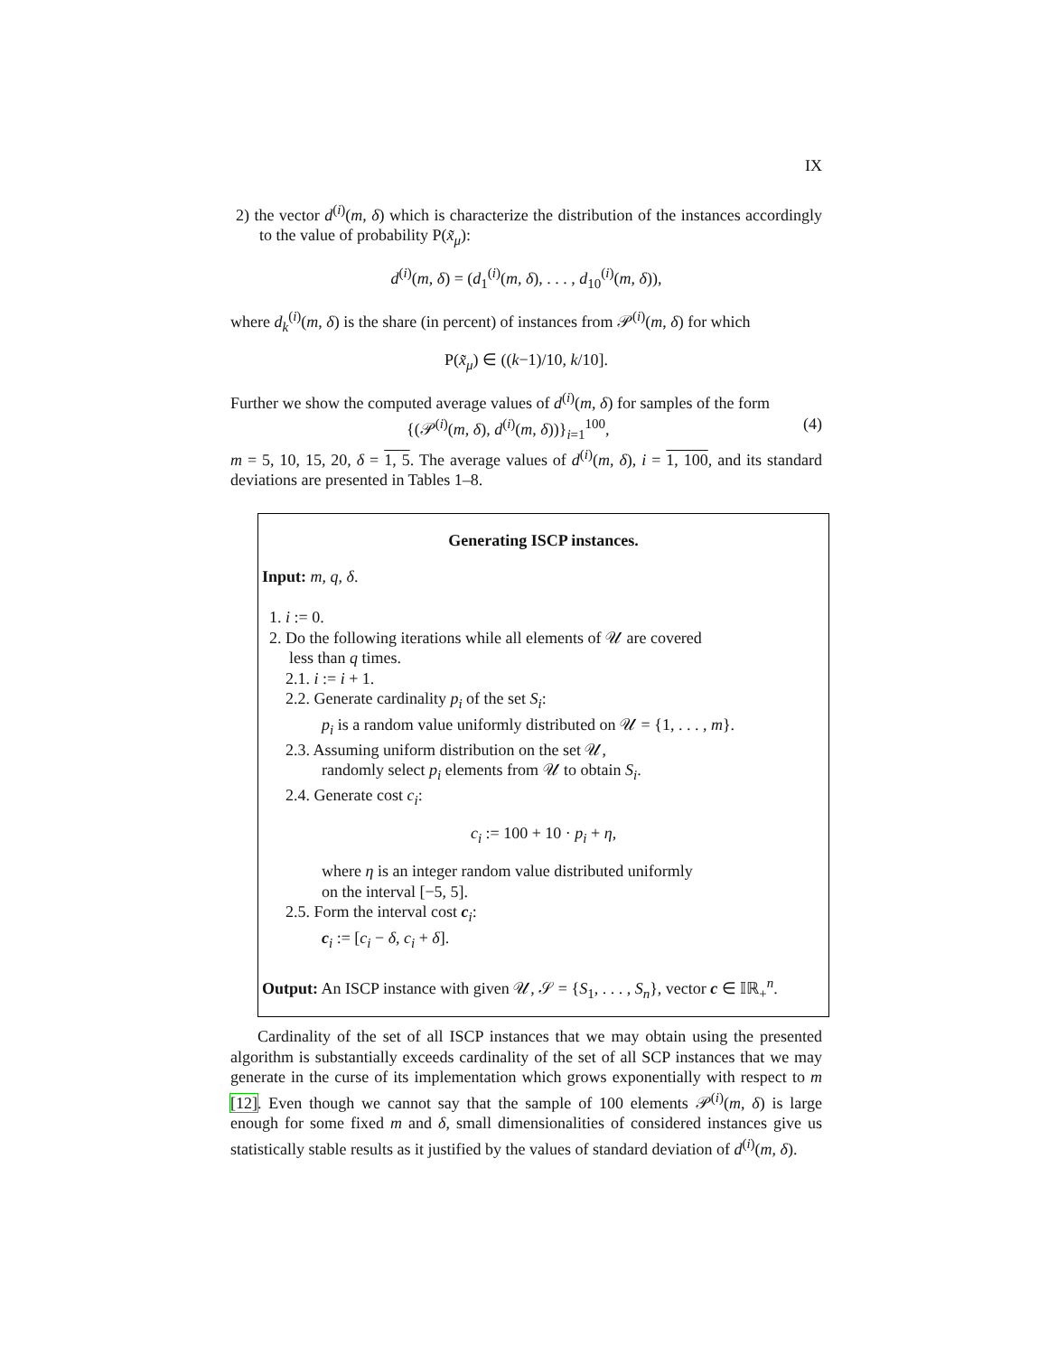IX
2) the vector d<sup>(i)</sup>(m, δ) which is characterize the distribution of the instances accordingly to the value of probability P(x̃<sub>μ</sub>):
d<sup>(i)</sup>(m, δ) = (d<sub>1</sub><sup>(i)</sup>(m, δ), . . . , d<sub>10</sub><sup>(i)</sup>(m, δ)),
where d<sub>k</sub><sup>(i)</sup>(m, δ) is the share (in percent) of instances from 𝒫<sup>(i)</sup>(m, δ) for which
P(x̃<sub>μ</sub>) ∈ ((k−1)/10, k/10].
Further we show the computed average values of d<sup>(i)</sup>(m, δ) for samples of the form
{(𝒫<sup>(i)</sup>(m, δ), d<sup>(i)</sup>(m, δ))}<sub>i=1</sub><sup>100</sup>, (4)
m = 5, 10, 15, 20, δ = 1, 5. The average values of d<sup>(i)</sup>(m, δ), i = 1, 100, and its standard deviations are presented in Tables 1–8.
Generating ISCP instances.
Input: m, q, δ.
1. i := 0.
2. Do the following iterations while all elements of 𝒰 are covered
less than q times.
2.1. i := i + 1.
2.2. Generate cardinality p<sub>i</sub> of the set S<sub>i</sub>:
p<sub>i</sub> is a random value uniformly distributed on 𝒰 = {1, . . . , m}.
2.3. Assuming uniform distribution on the set 𝒰,
randomly select p<sub>i</sub> elements from 𝒰 to obtain S<sub>i</sub>.
2.4. Generate cost c<sub>i</sub>:
c<sub>i</sub> := 100 + 10 · p<sub>i</sub> + η,
where η is an integer random value distributed uniformly
on the interval [−5, 5].
2.5. Form the interval cost c<sub>i</sub>:
c<sub>i</sub> := [c<sub>i</sub> − δ, c<sub>i</sub> + δ].
Output: An ISCP instance with given 𝒰, 𝒮 = {S<sub>1</sub>, . . . , S<sub>n</sub>}, vector c ∈ 𝕀ℝ<sub>+</sub><sup>n</sup>.
Cardinality of the set of all ISCP instances that we may obtain using the presented algorithm is substantially exceeds cardinality of the set of all SCP instances that we may generate in the curse of its implementation which grows exponentially with respect to m [12]. Even though we cannot say that the sample of 100 elements 𝒫<sup>(i)</sup>(m, δ) is large enough for some fixed m and δ, small dimensionalities of considered instances give us statistically stable results as it justified by the values of standard deviation of d<sup>(i)</sup>(m, δ).